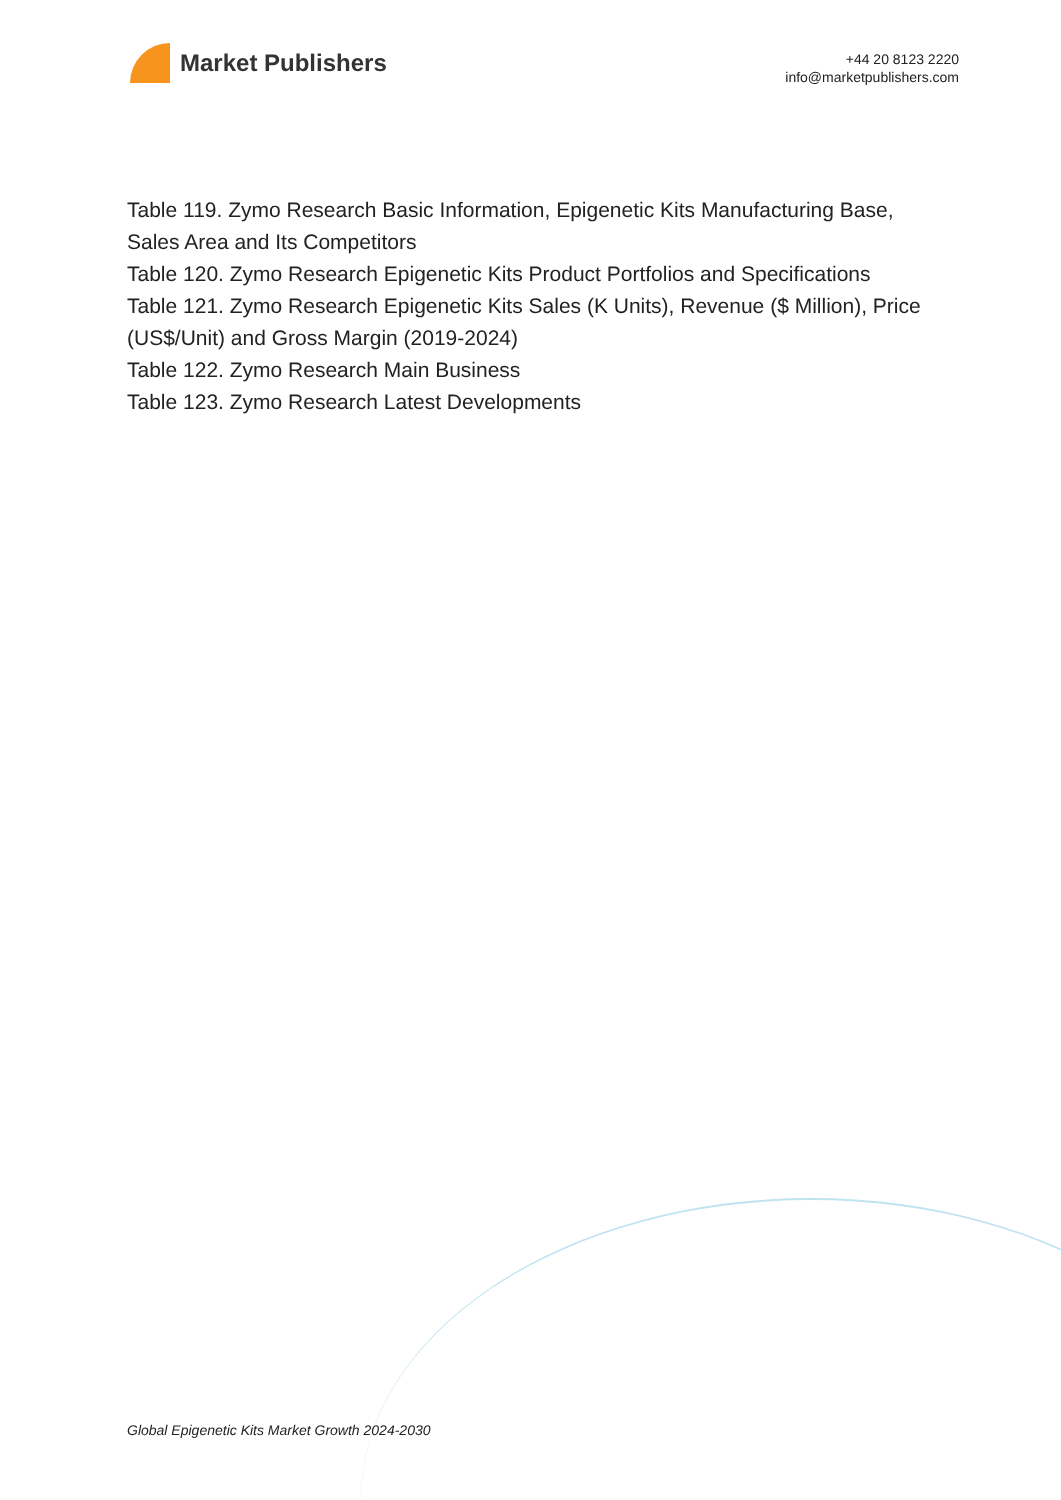Market Publishers
+44 20 8123 2220
info@marketpublishers.com
Table 119. Zymo Research Basic Information, Epigenetic Kits Manufacturing Base, Sales Area and Its Competitors
Table 120. Zymo Research Epigenetic Kits Product Portfolios and Specifications
Table 121. Zymo Research Epigenetic Kits Sales (K Units), Revenue ($ Million), Price (US$/Unit) and Gross Margin (2019-2024)
Table 122. Zymo Research Main Business
Table 123. Zymo Research Latest Developments
Global Epigenetic Kits Market Growth 2024-2030